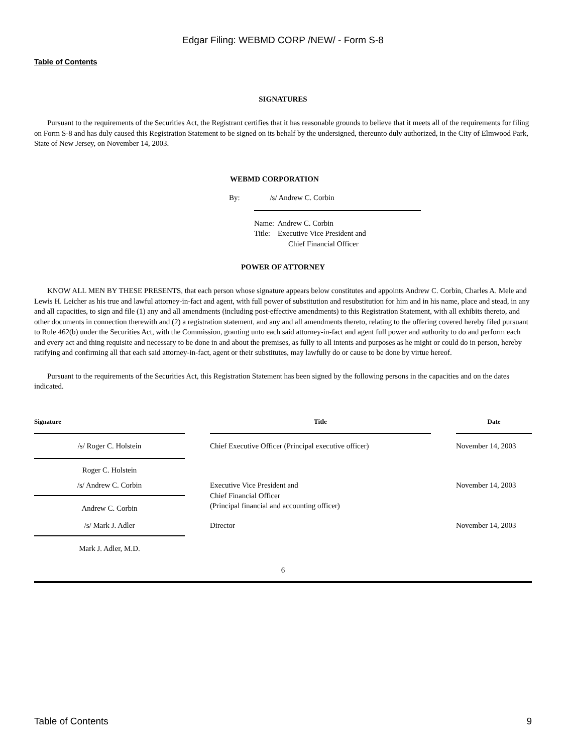Edgar Filing: WEBMD CORP /NEW/ - Form S-8
Table of Contents
SIGNATURES
Pursuant to the requirements of the Securities Act, the Registrant certifies that it has reasonable grounds to believe that it meets all of the requirements for filing on Form S-8 and has duly caused this Registration Statement to be signed on its behalf by the undersigned, thereunto duly authorized, in the City of Elmwood Park, State of New Jersey, on November 14, 2003.
WEBMD CORPORATION
By: /s/ Andrew C. Corbin
Name: Andrew C. Corbin
Title: Executive Vice President and
Chief Financial Officer
POWER OF ATTORNEY
KNOW ALL MEN BY THESE PRESENTS, that each person whose signature appears below constitutes and appoints Andrew C. Corbin, Charles A. Mele and Lewis H. Leicher as his true and lawful attorney-in-fact and agent, with full power of substitution and resubstitution for him and in his name, place and stead, in any and all capacities, to sign and file (1) any and all amendments (including post-effective amendments) to this Registration Statement, with all exhibits thereto, and other documents in connection therewith and (2) a registration statement, and any and all amendments thereto, relating to the offering covered hereby filed pursuant to Rule 462(b) under the Securities Act, with the Commission, granting unto each said attorney-in-fact and agent full power and authority to do and perform each and every act and thing requisite and necessary to be done in and about the premises, as fully to all intents and purposes as he might or could do in person, hereby ratifying and confirming all that each said attorney-in-fact, agent or their substitutes, may lawfully do or cause to be done by virtue hereof.
Pursuant to the requirements of the Securities Act, this Registration Statement has been signed by the following persons in the capacities and on the dates indicated.
| Signature | | Title | | Date |
| --- | --- | --- | --- | --- |
| /s/ Roger C. Holstein | | Chief Executive Officer (Principal executive officer) | | November 14, 2003 |
| Roger C. Holstein | | | | |
| /s/ Andrew C. Corbin | | Executive Vice President and Chief Financial Officer (Principal financial and accounting officer) | | November 14, 2003 |
| Andrew C. Corbin | | | | |
| /s/ Mark J. Adler | | Director | | November 14, 2003 |
| Mark J. Adler, M.D. | | | | |
6
Table of Contents 9